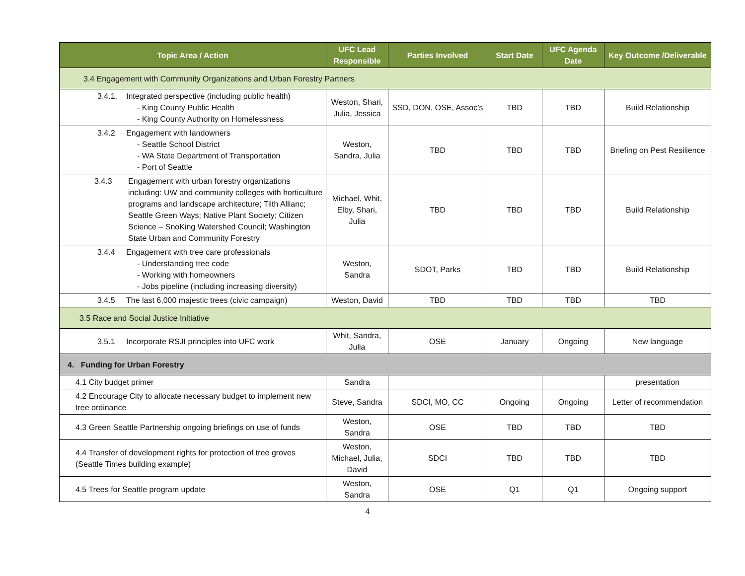| Topic Area / Action | UFC Lead Responsible | Parties Involved | Start Date | UFC Agenda Date | Key Outcome /Deliverable |
| --- | --- | --- | --- | --- | --- |
| 3.4 Engagement with Community Organizations and Urban Forestry Partners | | | | | |
| 3.4.1. Integrated perspective (including public health) - King County Public Health - King County Authority on Homelessness | Weston, Shari, Julia, Jessica | SSD, DON, OSE, Assoc’s | TBD | TBD | Build Relationship |
| 3.4.2 Engagement with landowners - Seattle School District - WA State Department of Transportation - Port of Seattle | Weston, Sandra, Julia | TBD | TBD | TBD | Briefing on Pest Resilience |
| 3.4.3 Engagement with urban forestry organizations including: UW and community colleges with horticulture programs and landscape architecture; Tilth Allianc; Seattle Green Ways; Native Plant Society; Citizen Science – SnoKing Watershed Council; Washington State Urban and Community Forestry | Michael, Whit, Elby, Shari, Julia | TBD | TBD | TBD | Build Relationship |
| 3.4.4 Engagement with tree care professionals - Understanding tree code - Working with homeowners - Jobs pipeline (including increasing diversity) | Weston, Sandra | SDOT, Parks | TBD | TBD | Build Relationship |
| 3.4.5 The last 6,000 majestic trees (civic campaign) | Weston, David | TBD | TBD | TBD | TBD |
| 3.5 Race and Social Justice Initiative | | | | | |
| 3.5.1 Incorporate RSJI principles into UFC work | Whit, Sandra, Julia | OSE | January | Ongoing | New language |
| 4. Funding for Urban Forestry | | | | | |
| 4.1 City budget primer | Sandra | | | | presentation |
| 4.2 Encourage City to allocate necessary budget to implement new tree ordinance | Steve, Sandra | SDCI, MO, CC | Ongoing | Ongoing | Letter of recommendation |
| 4.3 Green Seattle Partnership ongoing briefings on use of funds | Weston, Sandra | OSE | TBD | TBD | TBD |
| 4.4 Transfer of development rights for protection of tree groves (Seattle Times building example) | Weston, Michael, Julia, David | SDCI | TBD | TBD | TBD |
| 4.5 Trees for Seattle program update | Weston, Sandra | OSE | Q1 | Q1 | Ongoing support |
4